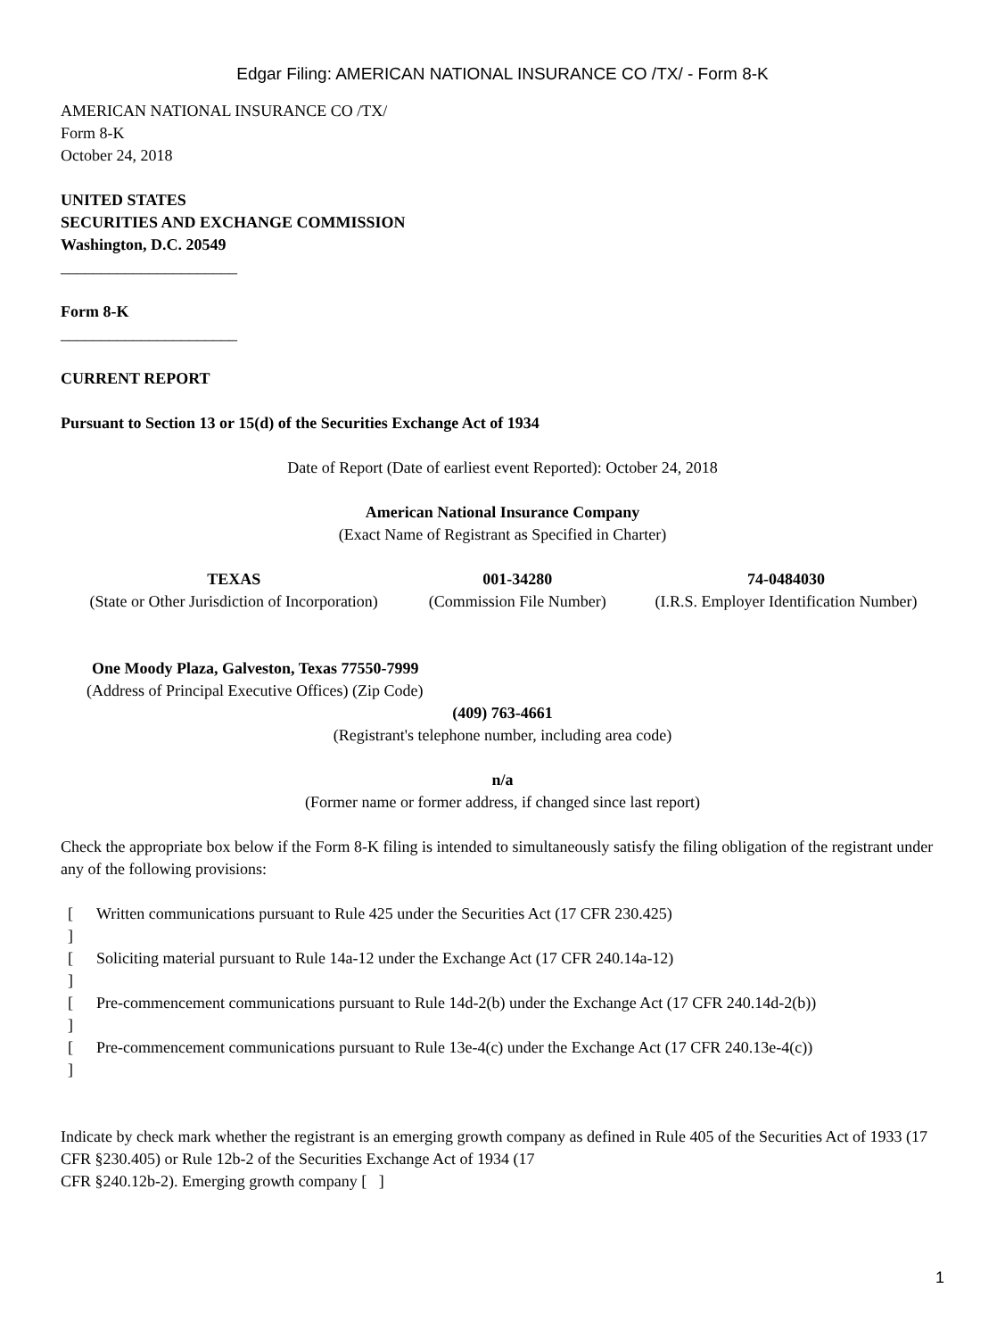Edgar Filing: AMERICAN NATIONAL INSURANCE CO /TX/ - Form 8-K
AMERICAN NATIONAL INSURANCE CO /TX/
Form 8-K
October 24, 2018
UNITED STATES
SECURITIES AND EXCHANGE COMMISSION
Washington, D.C. 20549
______________________
Form 8-K
______________________
CURRENT REPORT
Pursuant to Section 13 or 15(d) of the Securities Exchange Act of 1934
Date of Report (Date of earliest event Reported): October 24, 2018
American National Insurance Company
(Exact Name of Registrant as Specified in Charter)
| TEXAS (State or Other Jurisdiction of Incorporation) | 001-34280 (Commission File Number) | 74-0484030 (I.R.S. Employer Identification Number) |
One Moody Plaza, Galveston, Texas 77550-7999
(Address of Principal Executive Offices) (Zip Code)
(409) 763-4661
(Registrant's telephone number, including area code)
n/a
(Former name or former address, if changed since last report)
Check the appropriate box below if the Form 8-K filing is intended to simultaneously satisfy the filing obligation of the registrant under any of the following provisions:
| [ ] | Written communications pursuant to Rule 425 under the Securities Act (17 CFR 230.425) |
| [ ] | Soliciting material pursuant to Rule 14a-12 under the Exchange Act (17 CFR 240.14a-12) |
| [ ] | Pre-commencement communications pursuant to Rule 14d-2(b) under the Exchange Act (17 CFR 240.14d-2(b)) |
| [ ] | Pre-commencement communications pursuant to Rule 13e-4(c) under the Exchange Act (17 CFR 240.13e-4(c)) |
Indicate by check mark whether the registrant is an emerging growth company as defined in Rule 405 of the Securities Act of 1933 (17 CFR §230.405) or Rule 12b-2 of the Securities Exchange Act of 1934 (17
CFR §240.12b-2). Emerging growth company [ ]
1